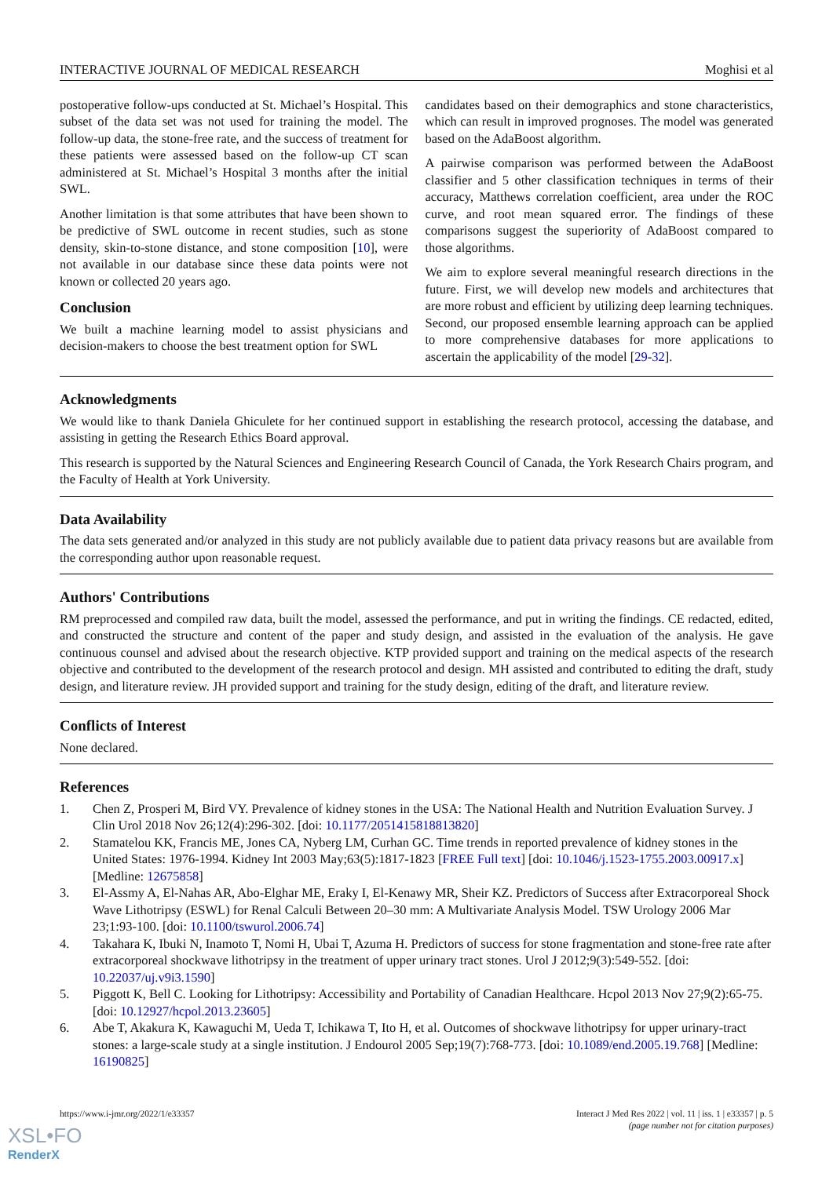INTERACTIVE JOURNAL OF MEDICAL RESEARCH Moghisi et al
postoperative follow-ups conducted at St. Michael’s Hospital. This subset of the data set was not used for training the model. The follow-up data, the stone-free rate, and the success of treatment for these patients were assessed based on the follow-up CT scan administered at St. Michael’s Hospital 3 months after the initial SWL.
Another limitation is that some attributes that have been shown to be predictive of SWL outcome in recent studies, such as stone density, skin-to-stone distance, and stone composition [10], were not available in our database since these data points were not known or collected 20 years ago.
Conclusion
We built a machine learning model to assist physicians and decision-makers to choose the best treatment option for SWL
candidates based on their demographics and stone characteristics, which can result in improved prognoses. The model was generated based on the AdaBoost algorithm.
A pairwise comparison was performed between the AdaBoost classifier and 5 other classification techniques in terms of their accuracy, Matthews correlation coefficient, area under the ROC curve, and root mean squared error. The findings of these comparisons suggest the superiority of AdaBoost compared to those algorithms.
We aim to explore several meaningful research directions in the future. First, we will develop new models and architectures that are more robust and efficient by utilizing deep learning techniques. Second, our proposed ensemble learning approach can be applied to more comprehensive databases for more applications to ascertain the applicability of the model [29-32].
Acknowledgments
We would like to thank Daniela Ghiculete for her continued support in establishing the research protocol, accessing the database, and assisting in getting the Research Ethics Board approval.
This research is supported by the Natural Sciences and Engineering Research Council of Canada, the York Research Chairs program, and the Faculty of Health at York University.
Data Availability
The data sets generated and/or analyzed in this study are not publicly available due to patient data privacy reasons but are available from the corresponding author upon reasonable request.
Authors' Contributions
RM preprocessed and compiled raw data, built the model, assessed the performance, and put in writing the findings. CE redacted, edited, and constructed the structure and content of the paper and study design, and assisted in the evaluation of the analysis. He gave continuous counsel and advised about the research objective. KTP provided support and training on the medical aspects of the research objective and contributed to the development of the research protocol and design. MH assisted and contributed to editing the draft, study design, and literature review. JH provided support and training for the study design, editing of the draft, and literature review.
Conflicts of Interest
None declared.
References
1. Chen Z, Prosperi M, Bird VY. Prevalence of kidney stones in the USA: The National Health and Nutrition Evaluation Survey. J Clin Urol 2018 Nov 26;12(4):296-302. [doi: 10.1177/2051415818813820]
2. Stamatelou KK, Francis ME, Jones CA, Nyberg LM, Curhan GC. Time trends in reported prevalence of kidney stones in the United States: 1976-1994. Kidney Int 2003 May;63(5):1817-1823 [FREE Full text] [doi: 10.1046/j.1523-1755.2003.00917.x] [Medline: 12675858]
3. El-Assmy A, El-Nahas AR, Abo-Elghar ME, Eraky I, El-Kenawy MR, Sheir KZ. Predictors of Success after Extracorporeal Shock Wave Lithotripsy (ESWL) for Renal Calculi Between 20–30 mm: A Multivariate Analysis Model. TSW Urology 2006 Mar 23;1:93-100. [doi: 10.1100/tswurol.2006.74]
4. Takahara K, Ibuki N, Inamoto T, Nomi H, Ubai T, Azuma H. Predictors of success for stone fragmentation and stone-free rate after extracorporeal shockwave lithotripsy in the treatment of upper urinary tract stones. Urol J 2012;9(3):549-552. [doi: 10.22037/uj.v9i3.1590]
5. Piggott K, Bell C. Looking for Lithotripsy: Accessibility and Portability of Canadian Healthcare. Hcpol 2013 Nov 27;9(2):65-75. [doi: 10.12927/hcpol.2013.23605]
6. Abe T, Akakura K, Kawaguchi M, Ueda T, Ichikawa T, Ito H, et al. Outcomes of shockwave lithotripsy for upper urinary-tract stones: a large-scale study at a single institution. J Endourol 2005 Sep;19(7):768-773. [doi: 10.1089/end.2005.19.768] [Medline: 16190825]
https://www.i-jmr.org/2022/1/e33357 Interact J Med Res 2022 | vol. 11 | iss. 1 | e33357 | p. 5
(page number not for citation purposes)
XSL•FO
RenderX